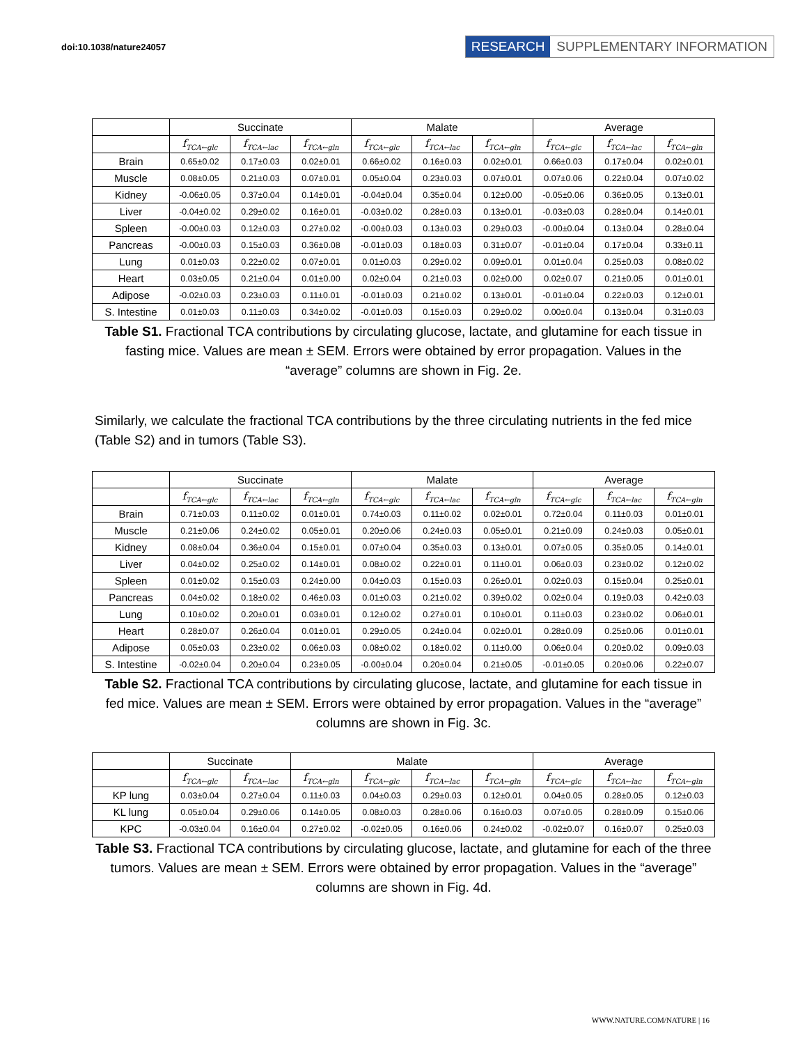doi:10.1038/nature24057
RESEARCH SUPPLEMENTARY INFORMATION
| | Succinate | | | Malate | | | Average | | |
| --- | --- | --- | --- | --- | --- | --- | --- | --- | --- |
| | f<sub>TCA←glc</sub> | f<sub>TCA←lac</sub> | f<sub>TCA←gln</sub> | f<sub>TCA←glc</sub> | f<sub>TCA←lac</sub> | f<sub>TCA←gln</sub> | f<sub>TCA←glc</sub> | f<sub>TCA←lac</sub> | f<sub>TCA←gln</sub> |
| Brain | 0.65±0.02 | 0.17±0.03 | 0.02±0.01 | 0.66±0.02 | 0.16±0.03 | 0.02±0.01 | 0.66±0.03 | 0.17±0.04 | 0.02±0.01 |
| Muscle | 0.08±0.05 | 0.21±0.03 | 0.07±0.01 | 0.05±0.04 | 0.23±0.03 | 0.07±0.01 | 0.07±0.06 | 0.22±0.04 | 0.07±0.02 |
| Kidney | -0.06±0.05 | 0.37±0.04 | 0.14±0.01 | -0.04±0.04 | 0.35±0.04 | 0.12±0.00 | -0.05±0.06 | 0.36±0.05 | 0.13±0.01 |
| Liver | -0.04±0.02 | 0.29±0.02 | 0.16±0.01 | -0.03±0.02 | 0.28±0.03 | 0.13±0.01 | -0.03±0.03 | 0.28±0.04 | 0.14±0.01 |
| Spleen | -0.00±0.03 | 0.12±0.03 | 0.27±0.02 | -0.00±0.03 | 0.13±0.03 | 0.29±0.03 | -0.00±0.04 | 0.13±0.04 | 0.28±0.04 |
| Pancreas | -0.00±0.03 | 0.15±0.03 | 0.36±0.08 | -0.01±0.03 | 0.18±0.03 | 0.31±0.07 | -0.01±0.04 | 0.17±0.04 | 0.33±0.11 |
| Lung | 0.01±0.03 | 0.22±0.02 | 0.07±0.01 | 0.01±0.03 | 0.29±0.02 | 0.09±0.01 | 0.01±0.04 | 0.25±0.03 | 0.08±0.02 |
| Heart | 0.03±0.05 | 0.21±0.04 | 0.01±0.00 | 0.02±0.04 | 0.21±0.03 | 0.02±0.00 | 0.02±0.07 | 0.21±0.05 | 0.01±0.01 |
| Adipose | -0.02±0.03 | 0.23±0.03 | 0.11±0.01 | -0.01±0.03 | 0.21±0.02 | 0.13±0.01 | -0.01±0.04 | 0.22±0.03 | 0.12±0.01 |
| S. Intestine | 0.01±0.03 | 0.11±0.03 | 0.34±0.02 | -0.01±0.03 | 0.15±0.03 | 0.29±0.02 | 0.00±0.04 | 0.13±0.04 | 0.31±0.03 |
Table S1. Fractional TCA contributions by circulating glucose, lactate, and glutamine for each tissue in fasting mice. Values are mean ± SEM. Errors were obtained by error propagation. Values in the “average” columns are shown in Fig. 2e.
Similarly, we calculate the fractional TCA contributions by the three circulating nutrients in the fed mice (Table S2) and in tumors (Table S3).
| | Succinate | | | Malate | | | Average | | |
| --- | --- | --- | --- | --- | --- | --- | --- | --- | --- |
| | f<sub>TCA←glc</sub> | f<sub>TCA←lac</sub> | f<sub>TCA←gln</sub> | f<sub>TCA←glc</sub> | f<sub>TCA←lac</sub> | f<sub>TCA←gln</sub> | f<sub>TCA←glc</sub> | f<sub>TCA←lac</sub> | f<sub>TCA←gln</sub> |
| Brain | 0.71±0.03 | 0.11±0.02 | 0.01±0.01 | 0.74±0.03 | 0.11±0.02 | 0.02±0.01 | 0.72±0.04 | 0.11±0.03 | 0.01±0.01 |
| Muscle | 0.21±0.06 | 0.24±0.02 | 0.05±0.01 | 0.20±0.06 | 0.24±0.03 | 0.05±0.01 | 0.21±0.09 | 0.24±0.03 | 0.05±0.01 |
| Kidney | 0.08±0.04 | 0.36±0.04 | 0.15±0.01 | 0.07±0.04 | 0.35±0.03 | 0.13±0.01 | 0.07±0.05 | 0.35±0.05 | 0.14±0.01 |
| Liver | 0.04±0.02 | 0.25±0.02 | 0.14±0.01 | 0.08±0.02 | 0.22±0.01 | 0.11±0.01 | 0.06±0.03 | 0.23±0.02 | 0.12±0.02 |
| Spleen | 0.01±0.02 | 0.15±0.03 | 0.24±0.00 | 0.04±0.03 | 0.15±0.03 | 0.26±0.01 | 0.02±0.03 | 0.15±0.04 | 0.25±0.01 |
| Pancreas | 0.04±0.02 | 0.18±0.02 | 0.46±0.03 | 0.01±0.03 | 0.21±0.02 | 0.39±0.02 | 0.02±0.04 | 0.19±0.03 | 0.42±0.03 |
| Lung | 0.10±0.02 | 0.20±0.01 | 0.03±0.01 | 0.12±0.02 | 0.27±0.01 | 0.10±0.01 | 0.11±0.03 | 0.23±0.02 | 0.06±0.01 |
| Heart | 0.28±0.07 | 0.26±0.04 | 0.01±0.01 | 0.29±0.05 | 0.24±0.04 | 0.02±0.01 | 0.28±0.09 | 0.25±0.06 | 0.01±0.01 |
| Adipose | 0.05±0.03 | 0.23±0.02 | 0.06±0.03 | 0.08±0.02 | 0.18±0.02 | 0.11±0.00 | 0.06±0.04 | 0.20±0.02 | 0.09±0.03 |
| S. Intestine | -0.02±0.04 | 0.20±0.04 | 0.23±0.05 | -0.00±0.04 | 0.20±0.04 | 0.21±0.05 | -0.01±0.05 | 0.20±0.06 | 0.22±0.07 |
Table S2. Fractional TCA contributions by circulating glucose, lactate, and glutamine for each tissue in fed mice. Values are mean ± SEM. Errors were obtained by error propagation. Values in the “average” columns are shown in Fig. 3c.
| | Succinate | | Malate | | | | Average | | |
| --- | --- | --- | --- | --- | --- | --- | --- | --- | --- |
| | f<sub>TCA←glc</sub> | f<sub>TCA←lac</sub> | f<sub>TCA←gln</sub> | f<sub>TCA←glc</sub> | f<sub>TCA←lac</sub> | f<sub>TCA←gln</sub> | f<sub>TCA←glc</sub> | f<sub>TCA←lac</sub> | f<sub>TCA←gln</sub> |
| KP lung | 0.03±0.04 | 0.27±0.04 | 0.11±0.03 | 0.04±0.03 | 0.29±0.03 | 0.12±0.01 | 0.04±0.05 | 0.28±0.05 | 0.12±0.03 |
| KL lung | 0.05±0.04 | 0.29±0.06 | 0.14±0.05 | 0.08±0.03 | 0.28±0.06 | 0.16±0.03 | 0.07±0.05 | 0.28±0.09 | 0.15±0.06 |
| KPC | -0.03±0.04 | 0.16±0.04 | 0.27±0.02 | -0.02±0.05 | 0.16±0.06 | 0.24±0.02 | -0.02±0.07 | 0.16±0.07 | 0.25±0.03 |
Table S3. Fractional TCA contributions by circulating glucose, lactate, and glutamine for each of the three tumors. Values are mean ± SEM. Errors were obtained by error propagation. Values in the “average” columns are shown in Fig. 4d.
WWW.NATURE.COM/NATURE | 16